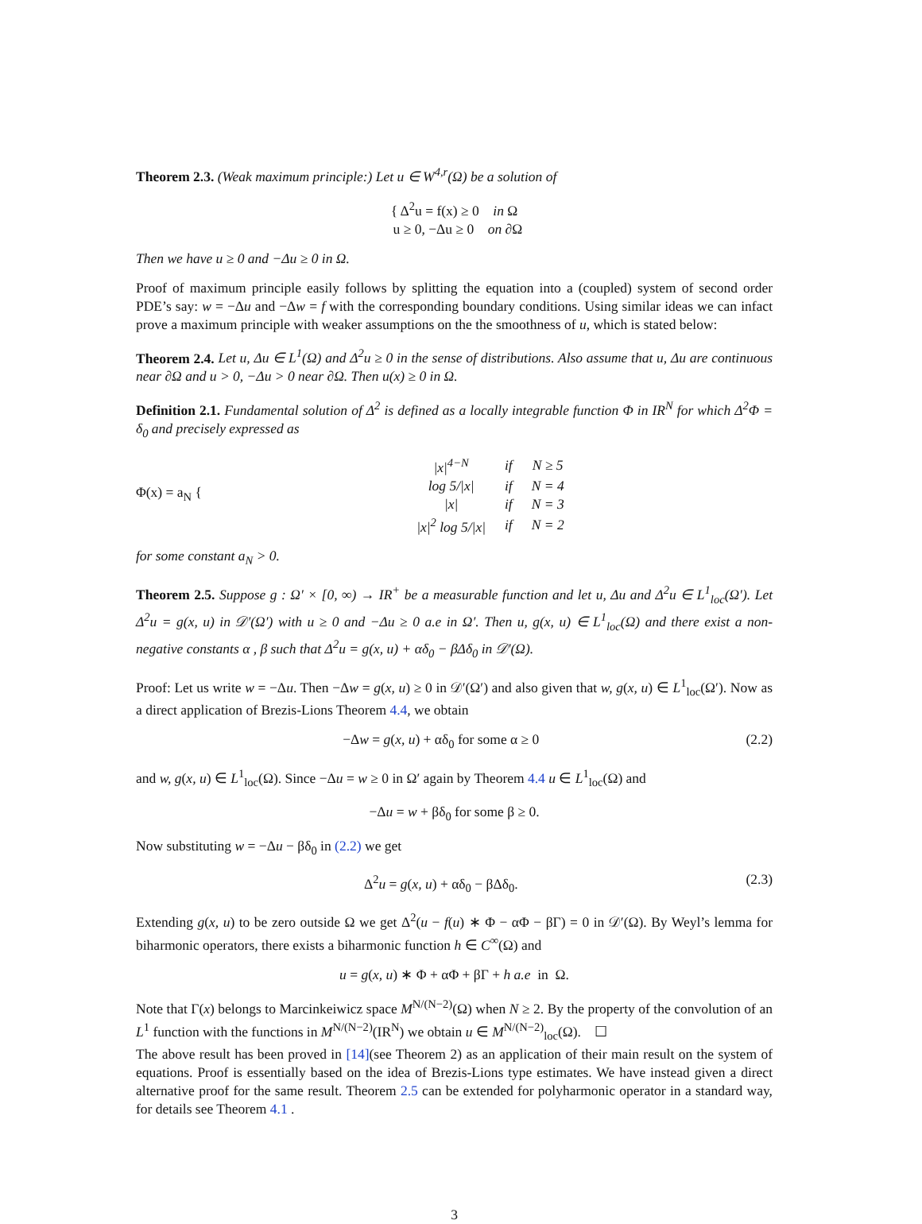Theorem 2.3. (Weak maximum principle:) Let u ∈ W<sup>4,r</sup>(Ω) be a solution of
{ Δ<sup>2</sup>u = f(x) ≥ 0 in Ω
u ≥ 0, −Δu ≥ 0 on ∂Ω
Then we have u ≥ 0 and −Δu ≥ 0 in Ω.
Proof of maximum principle easily follows by splitting the equation into a (coupled) system of second order PDE’s say: w = −Δu and −Δw = f with the corresponding boundary conditions. Using similar ideas we can infact prove a maximum principle with weaker assumptions on the the smoothness of u, which is stated below:
Theorem 2.4. Let u, Δu ∈ L<sup>1</sup>(Ω) and Δ<sup>2</sup>u ≥ 0 in the sense of distributions. Also assume that u, Δu are continuous near ∂Ω and u > 0, −Δu > 0 near ∂Ω. Then u(x) ≥ 0 in Ω.
Definition 2.1. Fundamental solution of Δ<sup>2</sup> is defined as a locally integrable function Φ in IR<sup>N</sup> for which Δ<sup>2</sup>Φ = δ<sub>0</sub> and precisely expressed as
Φ(x) = a<sub>N</sub> {
| /x/<sup>4−N</sup> | if | N ≥ 5 |
| log 5//x/ | if | N = 4 |
| /x/ | if | N = 3 |
| /x/<sup>2</sup> log 5//x/ | if | N = 2 |
for some constant a<sub>N</sub> > 0.
Theorem 2.5. Suppose g : Ω′ × [0, ∞) → IR<sup>+</sup> be a measurable function and let u, Δu and Δ<sup>2</sup>u ∈ L<sup>1</sup><sub>loc</sub>(Ω′). Let Δ<sup>2</sup>u = g(x, u) in 𝒟′(Ω′) with u ≥ 0 and −Δu ≥ 0 a.e in Ω′. Then u, g(x, u) ∈ L<sup>1</sup><sub>loc</sub>(Ω) and there exist a non-negative constants α , β such that Δ<sup>2</sup>u = g(x, u) + αδ<sub>0</sub> − βΔδ<sub>0</sub> in 𝒟′(Ω).
Proof: Let us write w = −Δu. Then −Δw = g(x, u) ≥ 0 in 𝒟′(Ω′) and also given that w, g(x, u) ∈ L<sup>1</sup><sub>loc</sub>(Ω′). Now as a direct application of Brezis-Lions Theorem 4.4, we obtain
−Δw = g(x, u) + αδ<sub>0</sub> for some α ≥ 0 (2.2)
and w, g(x, u) ∈ L<sup>1</sup><sub>loc</sub>(Ω). Since −Δu = w ≥ 0 in Ω′ again by Theorem 4.4 u ∈ L<sup>1</sup><sub>loc</sub>(Ω) and
−Δu = w + βδ<sub>0</sub> for some β ≥ 0.
Now substituting w = −Δu − βδ<sub>0</sub> in (2.2) we get
Δ<sup>2</sup>u = g(x, u) + αδ<sub>0</sub> − βΔδ<sub>0</sub>. (2.3)
Extending g(x, u) to be zero outside Ω we get Δ<sup>2</sup>(u − f(u) ∗ Φ − αΦ − βΓ) = 0 in 𝒟′(Ω). By Weyl’s lemma for biharmonic operators, there exists a biharmonic function h ∈ C<sup>∞</sup>(Ω) and
u = g(x, u) ∗ Φ + αΦ + βΓ + h a.e in Ω.
Note that Γ(x) belongs to Marcinkeiwicz space M<sup>N/(N−2)</sup>(Ω) when N ≥ 2. By the property of the convolution of an L<sup>1</sup> function with the functions in M<sup>N/(N−2)</sup>(IR<sup>N</sup>) we obtain u ∈ M<sup>N/(N−2)</sup><sub>loc</sub>(Ω). ☐
The above result has been proved in [14](see Theorem 2) as an application of their main result on the system of equations. Proof is essentially based on the idea of Brezis-Lions type estimates. We have instead given a direct alternative proof for the same result. Theorem 2.5 can be extended for polyharmonic operator in a standard way, for details see Theorem 4.1 .
3